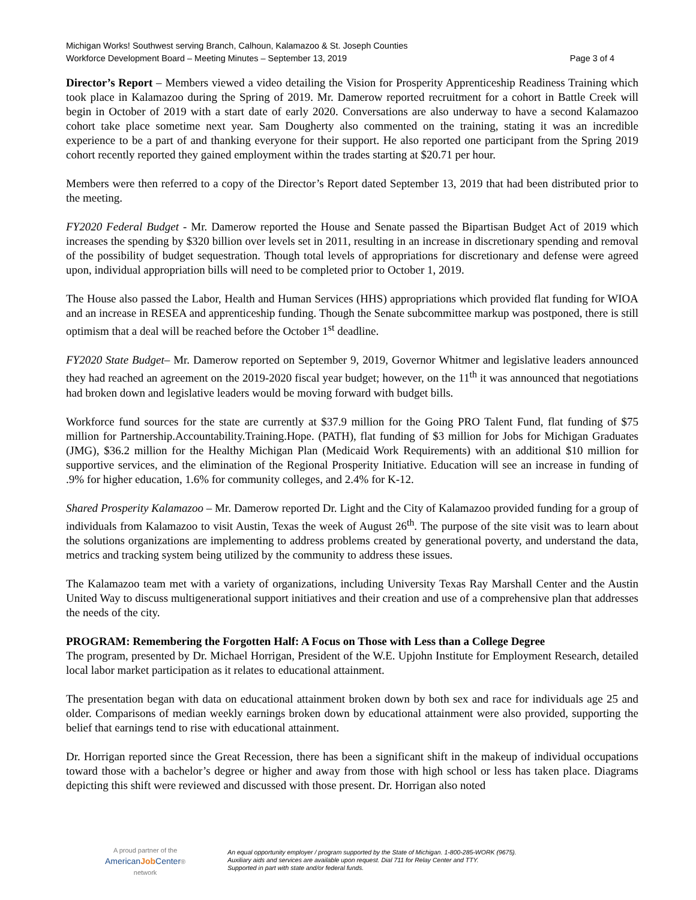Michigan Works! Southwest serving Branch, Calhoun, Kalamazoo & St. Joseph Counties
Workforce Development Board – Meeting Minutes – September 13, 2019 Page 3 of 4
Director’s Report – Members viewed a video detailing the Vision for Prosperity Apprenticeship Readiness Training which took place in Kalamazoo during the Spring of 2019. Mr. Damerow reported recruitment for a cohort in Battle Creek will begin in October of 2019 with a start date of early 2020. Conversations are also underway to have a second Kalamazoo cohort take place sometime next year. Sam Dougherty also commented on the training, stating it was an incredible experience to be a part of and thanking everyone for their support. He also reported one participant from the Spring 2019 cohort recently reported they gained employment within the trades starting at $20.71 per hour.
Members were then referred to a copy of the Director’s Report dated September 13, 2019 that had been distributed prior to the meeting.
FY2020 Federal Budget - Mr. Damerow reported the House and Senate passed the Bipartisan Budget Act of 2019 which increases the spending by $320 billion over levels set in 2011, resulting in an increase in discretionary spending and removal of the possibility of budget sequestration. Though total levels of appropriations for discretionary and defense were agreed upon, individual appropriation bills will need to be completed prior to October 1, 2019.
The House also passed the Labor, Health and Human Services (HHS) appropriations which provided flat funding for WIOA and an increase in RESEA and apprenticeship funding. Though the Senate subcommittee markup was postponed, there is still optimism that a deal will be reached before the October 1<sup>st</sup> deadline.
FY2020 State Budget– Mr. Damerow reported on September 9, 2019, Governor Whitmer and legislative leaders announced they had reached an agreement on the 2019-2020 fiscal year budget; however, on the 11<sup>th</sup> it was announced that negotiations had broken down and legislative leaders would be moving forward with budget bills.
Workforce fund sources for the state are currently at $37.9 million for the Going PRO Talent Fund, flat funding of $75 million for Partnership.Accountability.Training.Hope. (PATH), flat funding of $3 million for Jobs for Michigan Graduates (JMG), $36.2 million for the Healthy Michigan Plan (Medicaid Work Requirements) with an additional $10 million for supportive services, and the elimination of the Regional Prosperity Initiative. Education will see an increase in funding of .9% for higher education, 1.6% for community colleges, and 2.4% for K-12.
Shared Prosperity Kalamazoo – Mr. Damerow reported Dr. Light and the City of Kalamazoo provided funding for a group of individuals from Kalamazoo to visit Austin, Texas the week of August 26<sup>th</sup>. The purpose of the site visit was to learn about the solutions organizations are implementing to address problems created by generational poverty, and understand the data, metrics and tracking system being utilized by the community to address these issues.
The Kalamazoo team met with a variety of organizations, including University Texas Ray Marshall Center and the Austin United Way to discuss multigenerational support initiatives and their creation and use of a comprehensive plan that addresses the needs of the city.
PROGRAM: Remembering the Forgotten Half: A Focus on Those with Less than a College Degree
The program, presented by Dr. Michael Horrigan, President of the W.E. Upjohn Institute for Employment Research, detailed local labor market participation as it relates to educational attainment.
The presentation began with data on educational attainment broken down by both sex and race for individuals age 25 and older. Comparisons of median weekly earnings broken down by educational attainment were also provided, supporting the belief that earnings tend to rise with educational attainment.
Dr. Horrigan reported since the Great Recession, there has been a significant shift in the makeup of individual occupations toward those with a bachelor’s degree or higher and away from those with high school or less has taken place. Diagrams depicting this shift were reviewed and discussed with those present. Dr. Horrigan also noted
A proud partner of the
AmericanJob Center®
network
An equal opportunity employer / program supported by the State of Michigan. 1-800-285-WORK (9675).
Auxiliary aids and services are available upon request. Dial 711 for Relay Center and TTY.
Supported in part with state and/or federal funds.